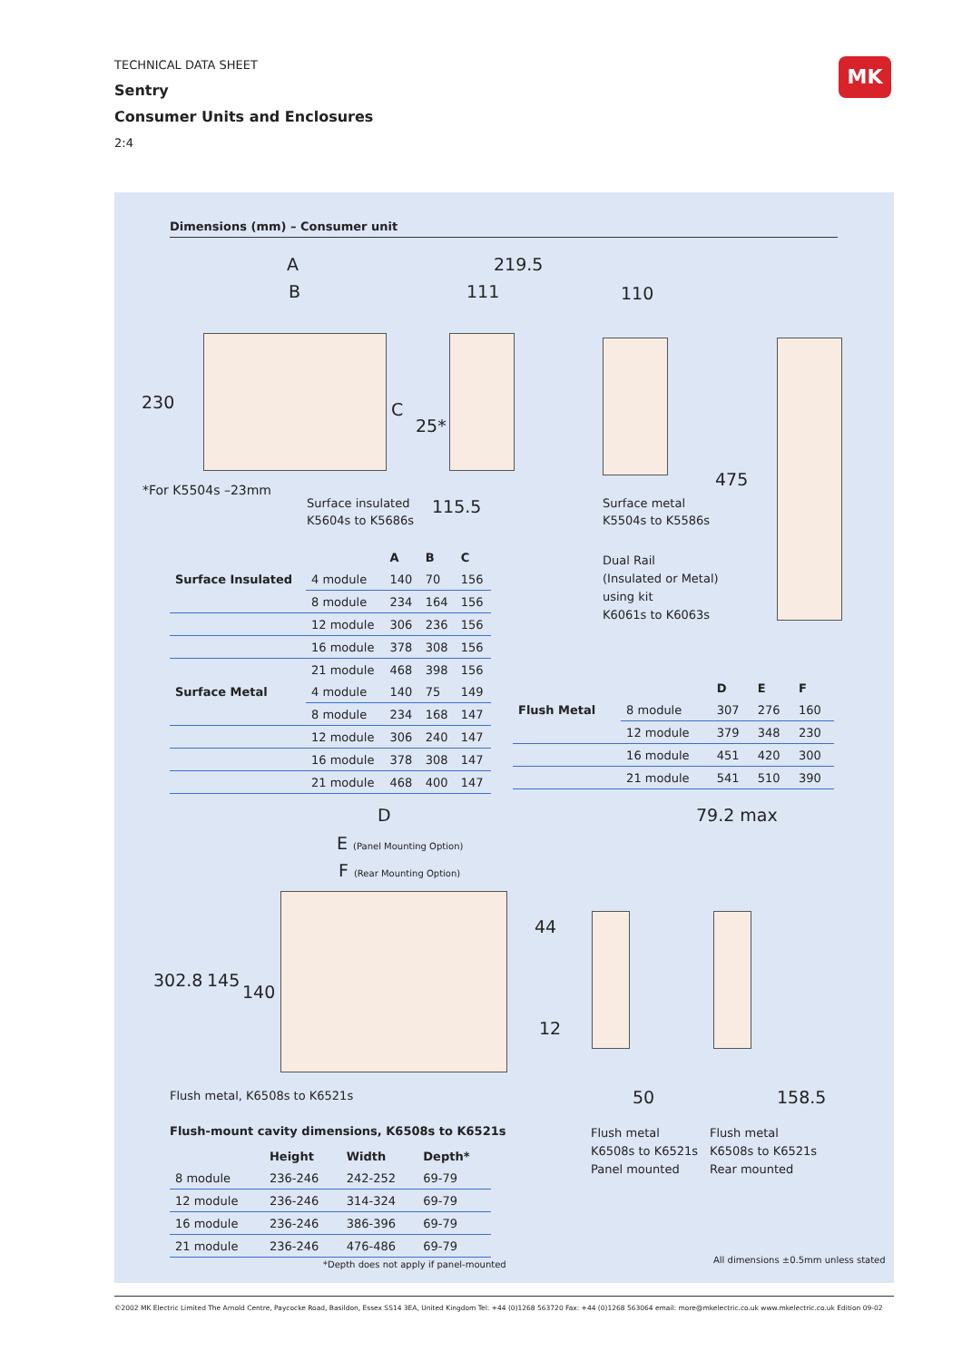TECHNICAL DATA SHEET
Sentry
Consumer Units and Enclosures
2:4
MK
Dimensions (mm) – Consumer unit
A
B
219.5
111 110
230 C
25*
475
115.5
*For K5504s –23mm
Surface insulated
K5604s to K5686s
Surface metal
K5504s to K5586s
Dual Rail
(Insulated or Metal)
using kit
K6061s to K6063s
| | | A | B | C |
| --- | --- | --- | --- | --- |
| Surface Insulated | 4 module | 140 | 70 | 156 |
| | 8 module | 234 | 164 | 156 |
| | 12 module | 306 | 236 | 156 |
| | 16 module | 378 | 308 | 156 |
| | 21 module | 468 | 398 | 156 |
| Surface Metal | 4 module | 140 | 75 | 149 |
| | 8 module | 234 | 168 | 147 |
| | 12 module | 306 | 240 | 147 |
| | 16 module | 378 | 308 | 147 |
| | 21 module | 468 | 400 | 147 |
| | | D | E | F |
| --- | --- | --- | --- | --- |
| Flush Metal | 8 module | 307 | 276 | 160 |
| | 12 module | 379 | 348 | 230 |
| | 16 module | 451 | 420 | 300 |
| | 21 module | 541 | 510 | 390 |
D
E (Panel Mounting Option)
F (Rear Mounting Option)
79.2 max
302.8 145
140
44
12
50 158.5
Flush metal, K6508s to K6521s
Flush metal
K6508s to K6521s
Panel mounted
Flush metal
K6508s to K6521s
Rear mounted
Flush-mount cavity dimensions, K6508s to K6521s
| | Height | Width | Depth* |
| --- | --- | --- | --- |
| 8 module | 236-246 | 242-252 | 69-79 |
| 12 module | 236-246 | 314-324 | 69-79 |
| 16 module | 236-246 | 386-396 | 69-79 |
| 21 module | 236-246 | 476-486 | 69-79 |
*Depth does not apply if panel-mounted
All dimensions ±0.5mm unless stated
©2002 MK Electric Limited The Arnold Centre, Paycocke Road, Basildon, Essex SS14 3EA, United Kingdom Tel: +44 (0)1268 563720 Fax: +44 (0)1268 563064 email: more@mkelectric.co.uk www.mkelectric.co.uk Edition 09-02